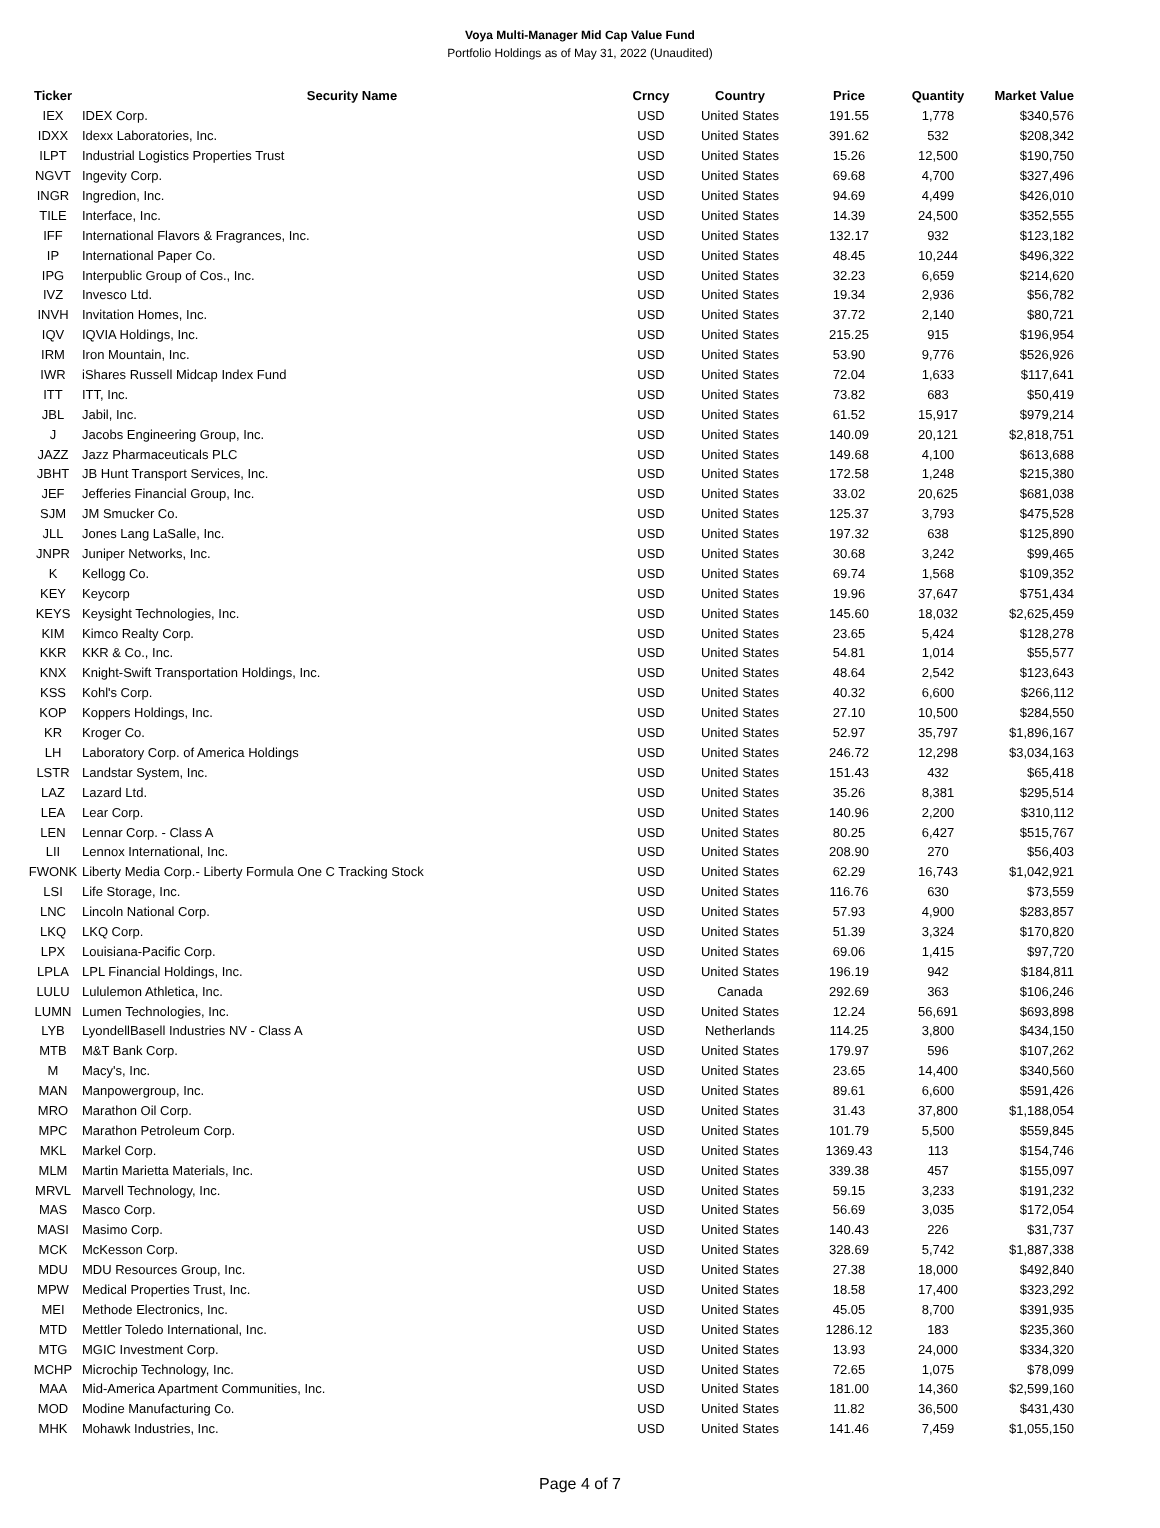Voya Multi-Manager Mid Cap Value Fund
Portfolio Holdings as of May 31, 2022 (Unaudited)
| Ticker | Security Name | Crncy | Country | Price | Quantity | Market Value |
| --- | --- | --- | --- | --- | --- | --- |
| IEX | IDEX Corp. | USD | United States | 191.55 | 1,778 | $340,576 |
| IDXX | Idexx Laboratories, Inc. | USD | United States | 391.62 | 532 | $208,342 |
| ILPT | Industrial Logistics Properties Trust | USD | United States | 15.26 | 12,500 | $190,750 |
| NGVT | Ingevity Corp. | USD | United States | 69.68 | 4,700 | $327,496 |
| INGR | Ingredion, Inc. | USD | United States | 94.69 | 4,499 | $426,010 |
| TILE | Interface, Inc. | USD | United States | 14.39 | 24,500 | $352,555 |
| IFF | International Flavors & Fragrances, Inc. | USD | United States | 132.17 | 932 | $123,182 |
| IP | International Paper Co. | USD | United States | 48.45 | 10,244 | $496,322 |
| IPG | Interpublic Group of Cos., Inc. | USD | United States | 32.23 | 6,659 | $214,620 |
| IVZ | Invesco Ltd. | USD | United States | 19.34 | 2,936 | $56,782 |
| INVH | Invitation Homes, Inc. | USD | United States | 37.72 | 2,140 | $80,721 |
| IQV | IQVIA Holdings, Inc. | USD | United States | 215.25 | 915 | $196,954 |
| IRM | Iron Mountain, Inc. | USD | United States | 53.90 | 9,776 | $526,926 |
| IWR | iShares Russell Midcap Index Fund | USD | United States | 72.04 | 1,633 | $117,641 |
| ITT | ITT, Inc. | USD | United States | 73.82 | 683 | $50,419 |
| JBL | Jabil, Inc. | USD | United States | 61.52 | 15,917 | $979,214 |
| J | Jacobs Engineering Group, Inc. | USD | United States | 140.09 | 20,121 | $2,818,751 |
| JAZZ | Jazz Pharmaceuticals PLC | USD | United States | 149.68 | 4,100 | $613,688 |
| JBHT | JB Hunt Transport Services, Inc. | USD | United States | 172.58 | 1,248 | $215,380 |
| JEF | Jefferies Financial Group, Inc. | USD | United States | 33.02 | 20,625 | $681,038 |
| SJM | JM Smucker Co. | USD | United States | 125.37 | 3,793 | $475,528 |
| JLL | Jones Lang LaSalle, Inc. | USD | United States | 197.32 | 638 | $125,890 |
| JNPR | Juniper Networks, Inc. | USD | United States | 30.68 | 3,242 | $99,465 |
| K | Kellogg Co. | USD | United States | 69.74 | 1,568 | $109,352 |
| KEY | Keycorp | USD | United States | 19.96 | 37,647 | $751,434 |
| KEYS | Keysight Technologies, Inc. | USD | United States | 145.60 | 18,032 | $2,625,459 |
| KIM | Kimco Realty Corp. | USD | United States | 23.65 | 5,424 | $128,278 |
| KKR | KKR & Co., Inc. | USD | United States | 54.81 | 1,014 | $55,577 |
| KNX | Knight-Swift Transportation Holdings, Inc. | USD | United States | 48.64 | 2,542 | $123,643 |
| KSS | Kohl's Corp. | USD | United States | 40.32 | 6,600 | $266,112 |
| KOP | Koppers Holdings, Inc. | USD | United States | 27.10 | 10,500 | $284,550 |
| KR | Kroger Co. | USD | United States | 52.97 | 35,797 | $1,896,167 |
| LH | Laboratory Corp. of America Holdings | USD | United States | 246.72 | 12,298 | $3,034,163 |
| LSTR | Landstar System, Inc. | USD | United States | 151.43 | 432 | $65,418 |
| LAZ | Lazard Ltd. | USD | United States | 35.26 | 8,381 | $295,514 |
| LEA | Lear Corp. | USD | United States | 140.96 | 2,200 | $310,112 |
| LEN | Lennar Corp. - Class A | USD | United States | 80.25 | 6,427 | $515,767 |
| LII | Lennox International, Inc. | USD | United States | 208.90 | 270 | $56,403 |
| FWONK | Liberty Media Corp.- Liberty Formula One C Tracking Stock | USD | United States | 62.29 | 16,743 | $1,042,921 |
| LSI | Life Storage, Inc. | USD | United States | 116.76 | 630 | $73,559 |
| LNC | Lincoln National Corp. | USD | United States | 57.93 | 4,900 | $283,857 |
| LKQ | LKQ Corp. | USD | United States | 51.39 | 3,324 | $170,820 |
| LPX | Louisiana-Pacific Corp. | USD | United States | 69.06 | 1,415 | $97,720 |
| LPLA | LPL Financial Holdings, Inc. | USD | United States | 196.19 | 942 | $184,811 |
| LULU | Lululemon Athletica, Inc. | USD | Canada | 292.69 | 363 | $106,246 |
| LUMN | Lumen Technologies, Inc. | USD | United States | 12.24 | 56,691 | $693,898 |
| LYB | LyondellBasell Industries NV - Class A | USD | Netherlands | 114.25 | 3,800 | $434,150 |
| MTB | M&T Bank Corp. | USD | United States | 179.97 | 596 | $107,262 |
| M | Macy's, Inc. | USD | United States | 23.65 | 14,400 | $340,560 |
| MAN | Manpowergroup, Inc. | USD | United States | 89.61 | 6,600 | $591,426 |
| MRO | Marathon Oil Corp. | USD | United States | 31.43 | 37,800 | $1,188,054 |
| MPC | Marathon Petroleum Corp. | USD | United States | 101.79 | 5,500 | $559,845 |
| MKL | Markel Corp. | USD | United States | 1369.43 | 113 | $154,746 |
| MLM | Martin Marietta Materials, Inc. | USD | United States | 339.38 | 457 | $155,097 |
| MRVL | Marvell Technology, Inc. | USD | United States | 59.15 | 3,233 | $191,232 |
| MAS | Masco Corp. | USD | United States | 56.69 | 3,035 | $172,054 |
| MASI | Masimo Corp. | USD | United States | 140.43 | 226 | $31,737 |
| MCK | McKesson Corp. | USD | United States | 328.69 | 5,742 | $1,887,338 |
| MDU | MDU Resources Group, Inc. | USD | United States | 27.38 | 18,000 | $492,840 |
| MPW | Medical Properties Trust, Inc. | USD | United States | 18.58 | 17,400 | $323,292 |
| MEI | Methode Electronics, Inc. | USD | United States | 45.05 | 8,700 | $391,935 |
| MTD | Mettler Toledo International, Inc. | USD | United States | 1286.12 | 183 | $235,360 |
| MTG | MGIC Investment Corp. | USD | United States | 13.93 | 24,000 | $334,320 |
| MCHP | Microchip Technology, Inc. | USD | United States | 72.65 | 1,075 | $78,099 |
| MAA | Mid-America Apartment Communities, Inc. | USD | United States | 181.00 | 14,360 | $2,599,160 |
| MOD | Modine Manufacturing Co. | USD | United States | 11.82 | 36,500 | $431,430 |
| MHK | Mohawk Industries, Inc. | USD | United States | 141.46 | 7,459 | $1,055,150 |
Page 4 of 7